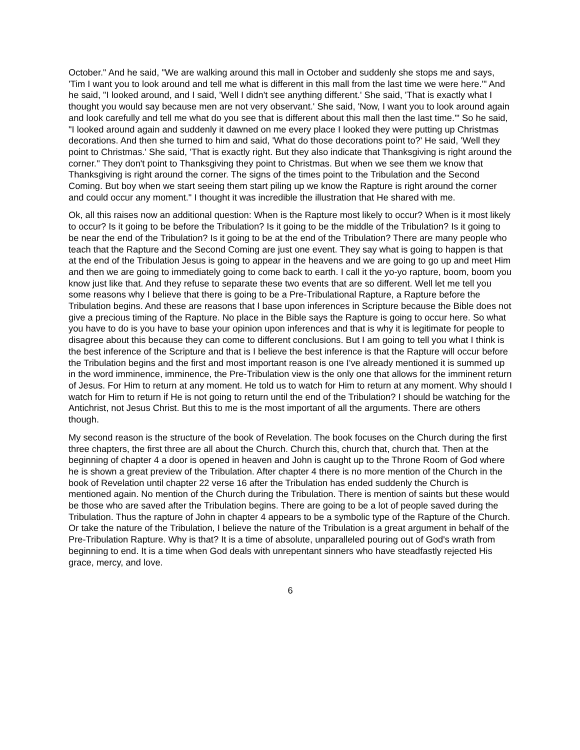October." And he said, "We are walking around this mall in October and suddenly she stops me and says, 'Tim I want you to look around and tell me what is different in this mall from the last time we were here.'" And he said, "I looked around, and I said, 'Well I didn't see anything different.' She said, 'That is exactly what I thought you would say because men are not very observant.' She said, 'Now, I want you to look around again and look carefully and tell me what do you see that is different about this mall then the last time.'" So he said, "I looked around again and suddenly it dawned on me every place I looked they were putting up Christmas decorations. And then she turned to him and said, 'What do those decorations point to?' He said, 'Well they point to Christmas.' She said, 'That is exactly right. But they also indicate that Thanksgiving is right around the corner.'' They don't point to Thanksgiving they point to Christmas. But when we see them we know that Thanksgiving is right around the corner. The signs of the times point to the Tribulation and the Second Coming. But boy when we start seeing them start piling up we know the Rapture is right around the corner and could occur any moment." I thought it was incredible the illustration that He shared with me.
Ok, all this raises now an additional question: When is the Rapture most likely to occur? When is it most likely to occur? Is it going to be before the Tribulation? Is it going to be the middle of the Tribulation? Is it going to be near the end of the Tribulation? Is it going to be at the end of the Tribulation? There are many people who teach that the Rapture and the Second Coming are just one event. They say what is going to happen is that at the end of the Tribulation Jesus is going to appear in the heavens and we are going to go up and meet Him and then we are going to immediately going to come back to earth. I call it the yo-yo rapture, boom, boom you know just like that. And they refuse to separate these two events that are so different. Well let me tell you some reasons why I believe that there is going to be a Pre-Tribulational Rapture, a Rapture before the Tribulation begins. And these are reasons that I base upon inferences in Scripture because the Bible does not give a precious timing of the Rapture. No place in the Bible says the Rapture is going to occur here. So what you have to do is you have to base your opinion upon inferences and that is why it is legitimate for people to disagree about this because they can come to different conclusions. But I am going to tell you what I think is the best inference of the Scripture and that is I believe the best inference is that the Rapture will occur before the Tribulation begins and the first and most important reason is one I've already mentioned it is summed up in the word imminence, imminence, the Pre-Tribulation view is the only one that allows for the imminent return of Jesus. For Him to return at any moment. He told us to watch for Him to return at any moment. Why should I watch for Him to return if He is not going to return until the end of the Tribulation? I should be watching for the Antichrist, not Jesus Christ. But this to me is the most important of all the arguments. There are others though.
My second reason is the structure of the book of Revelation. The book focuses on the Church during the first three chapters, the first three are all about the Church. Church this, church that, church that. Then at the beginning of chapter 4 a door is opened in heaven and John is caught up to the Throne Room of God where he is shown a great preview of the Tribulation. After chapter 4 there is no more mention of the Church in the book of Revelation until chapter 22 verse 16 after the Tribulation has ended suddenly the Church is mentioned again. No mention of the Church during the Tribulation. There is mention of saints but these would be those who are saved after the Tribulation begins. There are going to be a lot of people saved during the Tribulation. Thus the rapture of John in chapter 4 appears to be a symbolic type of the Rapture of the Church. Or take the nature of the Tribulation, I believe the nature of the Tribulation is a great argument in behalf of the Pre-Tribulation Rapture. Why is that? It is a time of absolute, unparalleled pouring out of God's wrath from beginning to end. It is a time when God deals with unrepentant sinners who have steadfastly rejected His grace, mercy, and love.
6